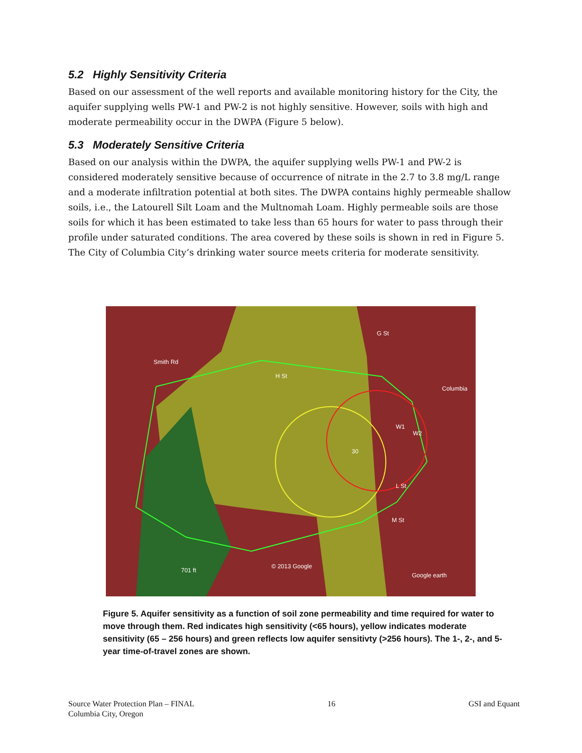5.2 Highly Sensitivity Criteria
Based on our assessment of the well reports and available monitoring history for the City, the aquifer supplying wells PW-1 and PW-2 is not highly sensitive. However, soils with high and moderate permeability occur in the DWPA (Figure 5 below).
5.3 Moderately Sensitive Criteria
Based on our analysis within the DWPA, the aquifer supplying wells PW-1 and PW-2 is considered moderately sensitive because of occurrence of nitrate in the 2.7 to 3.8 mg/L range and a moderate infiltration potential at both sites. The DWPA contains highly permeable shallow soils, i.e., the Latourell Silt Loam and the Multnomah Loam. Highly permeable soils are those soils for which it has been estimated to take less than 65 hours for water to pass through their profile under saturated conditions. The area covered by these soils is shown in red in Figure 5. The City of Columbia City’s drinking water source meets criteria for moderate sensitivity.
Smith Rd
H St
G St
Columbia
W1
W2
30
L St
M St
© 2013 Google
701 ft
Google earth
Figure 5. Aquifer sensitivity as a function of soil zone permeability and time required for water to move through them. Red indicates high sensitivity (<65 hours), yellow indicates moderate sensitivity (65 – 256 hours) and green reflects low aquifer sensitivty (>256 hours). The 1-, 2-, and 5-year time-of-travel zones are shown.
Source Water Protection Plan – FINAL
Columbia City, Oregon
16 GSI and Equant